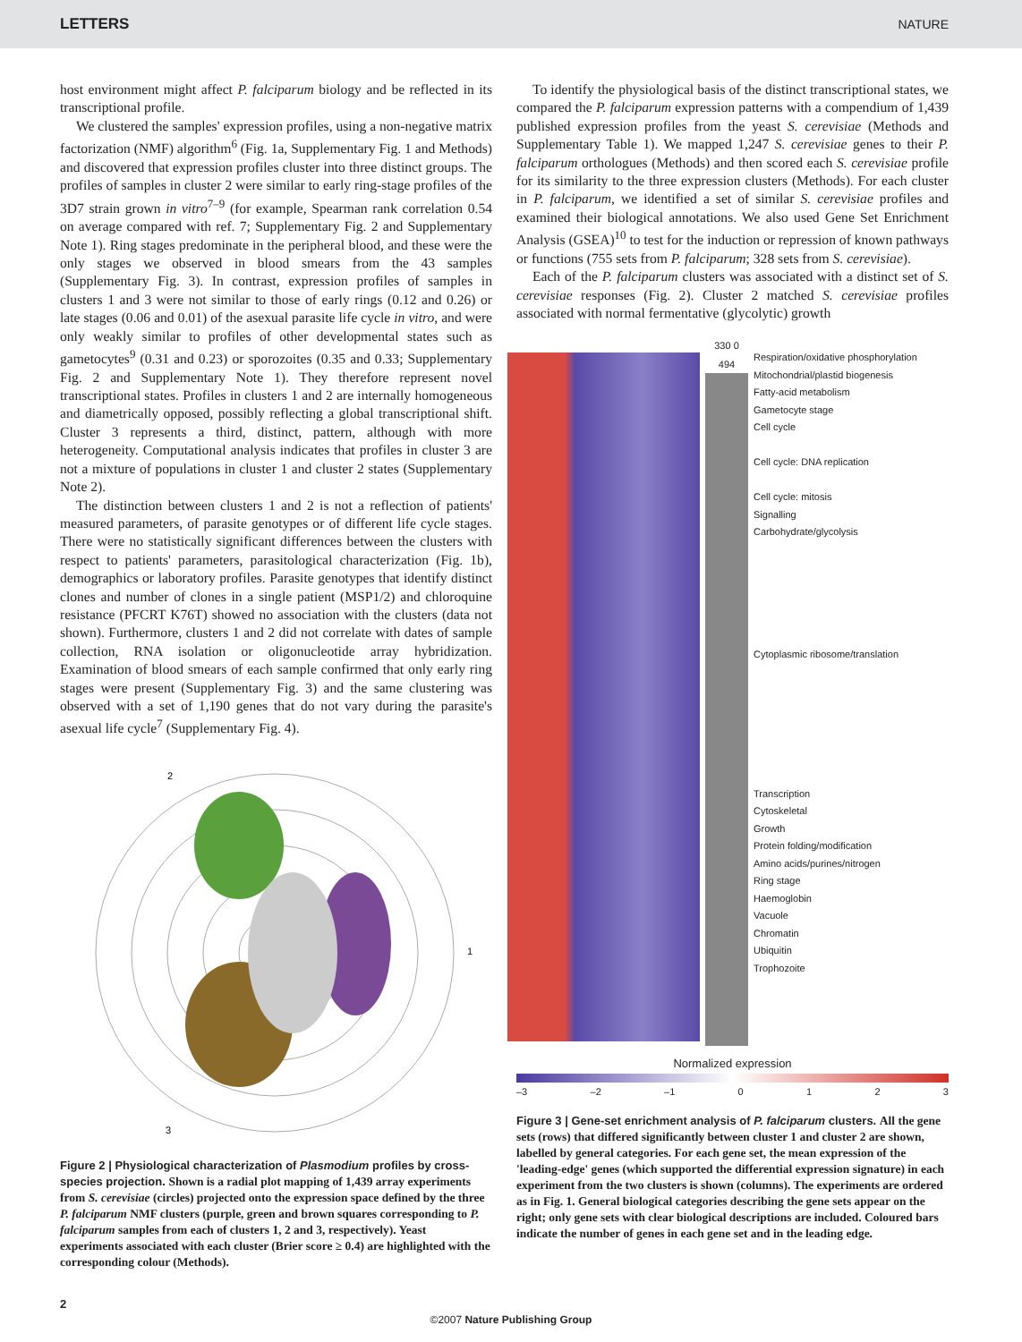LETTERS NATURE
host environment might affect P. falciparum biology and be reflected in its transcriptional profile.
We clustered the samples' expression profiles, using a non-negative matrix factorization (NMF) algorithm<sup>6</sup> (Fig. 1a, Supplementary Fig. 1 and Methods) and discovered that expression profiles cluster into three distinct groups. The profiles of samples in cluster 2 were similar to early ring-stage profiles of the 3D7 strain grown in vitro<sup>7–9</sup> (for example, Spearman rank correlation 0.54 on average compared with ref. 7; Supplementary Fig. 2 and Supplementary Note 1). Ring stages predominate in the peripheral blood, and these were the only stages we observed in blood smears from the 43 samples (Supplementary Fig. 3). In contrast, expression profiles of samples in clusters 1 and 3 were not similar to those of early rings (0.12 and 0.26) or late stages (0.06 and 0.01) of the asexual parasite life cycle in vitro, and were only weakly similar to profiles of other developmental states such as gametocytes<sup>9</sup> (0.31 and 0.23) or sporozoites (0.35 and 0.33; Supplementary Fig. 2 and Supplementary Note 1). They therefore represent novel transcriptional states. Profiles in clusters 1 and 2 are internally homogeneous and diametrically opposed, possibly reflecting a global transcriptional shift. Cluster 3 represents a third, distinct, pattern, although with more heterogeneity. Computational analysis indicates that profiles in cluster 3 are not a mixture of populations in cluster 1 and cluster 2 states (Supplementary Note 2).
The distinction between clusters 1 and 2 is not a reflection of patients' measured parameters, of parasite genotypes or of different life cycle stages. There were no statistically significant differences between the clusters with respect to patients' parameters, parasitological characterization (Fig. 1b), demographics or laboratory profiles. Parasite genotypes that identify distinct clones and number of clones in a single patient (MSP1/2) and chloroquine resistance (PFCRT K76T) showed no association with the clusters (data not shown). Furthermore, clusters 1 and 2 did not correlate with dates of sample collection, RNA isolation or oligonucleotide array hybridization. Examination of blood smears of each sample confirmed that only early ring stages were present (Supplementary Fig. 3) and the same clustering was observed with a set of 1,190 genes that do not vary during the parasite's asexual life cycle<sup>7</sup> (Supplementary Fig. 4).
2
1
3
Figure 2 | Physiological characterization of Plasmodium profiles by cross-species projection. Shown is a radial plot mapping of 1,439 array experiments from S. cerevisiae (circles) projected onto the expression space defined by the three P. falciparum NMF clusters (purple, green and brown squares corresponding to P. falciparum samples from each of clusters 1, 2 and 3, respectively). Yeast experiments associated with each cluster (Brier score ≥ 0.4) are highlighted with the corresponding colour (Methods).
To identify the physiological basis of the distinct transcriptional states, we compared the P. falciparum expression patterns with a compendium of 1,439 published expression profiles from the yeast S. cerevisiae (Methods and Supplementary Table 1). We mapped 1,247 S. cerevisiae genes to their P. falciparum orthologues (Methods) and then scored each S. cerevisiae profile for its similarity to the three expression clusters (Methods). For each cluster in P. falciparum, we identified a set of similar S. cerevisiae profiles and examined their biological annotations. We also used Gene Set Enrichment Analysis (GSEA)<sup>10</sup> to test for the induction or repression of known pathways or functions (755 sets from P. falciparum; 328 sets from S. cerevisiae).
Each of the P. falciparum clusters was associated with a distinct set of S. cerevisiae responses (Fig. 2). Cluster 2 matched S. cerevisiae profiles associated with normal fermentative (glycolytic) growth
330 0 494
Respiration/oxidative phosphorylation
Mitochondrial/plastid biogenesis
Fatty-acid metabolism
Gametocyte stage
Cell cycle
Cell cycle: DNA replication
Cell cycle: mitosis
Signalling
Carbohydrate/glycolysis
Cytoplasmic ribosome/translation
Transcription
Cytoskeletal
Growth
Protein folding/modification
Amino acids/purines/nitrogen
Ring stage
Haemoglobin
Vacuole
Chromatin
Ubiquitin
Trophozoite
Normalized expression
–3 –2 –1 0123
Figure 3 | Gene-set enrichment analysis of P. falciparum clusters. All the gene sets (rows) that differed significantly between cluster 1 and cluster 2 are shown, labelled by general categories. For each gene set, the mean expression of the 'leading-edge' genes (which supported the differential expression signature) in each experiment from the two clusters is shown (columns). The experiments are ordered as in Fig. 1. General biological categories describing the gene sets appear on the right; only gene sets with clear biological descriptions are included. Coloured bars indicate the number of genes in each gene set and in the leading edge.
2
©2007 Nature Publishing Group